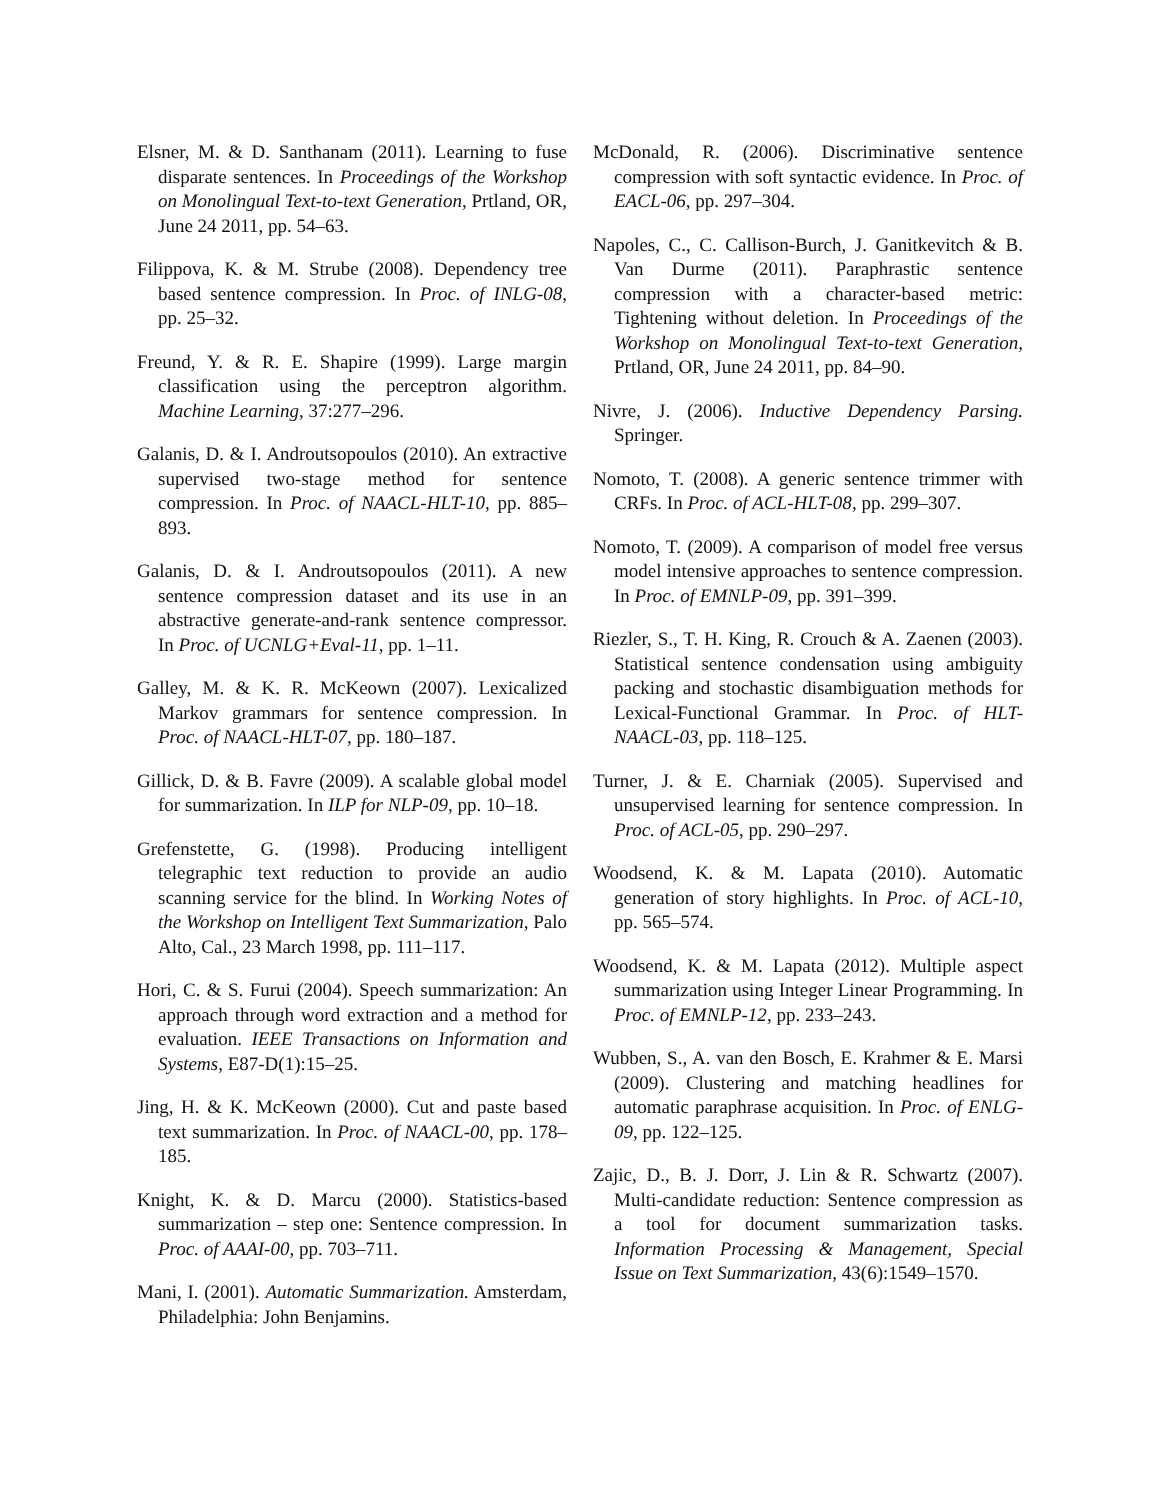Elsner, M. & D. Santhanam (2011). Learning to fuse disparate sentences. In Proceedings of the Workshop on Monolingual Text-to-text Generation, Prtland, OR, June 24 2011, pp. 54–63.
Filippova, K. & M. Strube (2008). Dependency tree based sentence compression. In Proc. of INLG-08, pp. 25–32.
Freund, Y. & R. E. Shapire (1999). Large margin classification using the perceptron algorithm. Machine Learning, 37:277–296.
Galanis, D. & I. Androutsopoulos (2010). An extractive supervised two-stage method for sentence compression. In Proc. of NAACL-HLT-10, pp. 885–893.
Galanis, D. & I. Androutsopoulos (2011). A new sentence compression dataset and its use in an abstractive generate-and-rank sentence compressor. In Proc. of UCNLG+Eval-11, pp. 1–11.
Galley, M. & K. R. McKeown (2007). Lexicalized Markov grammars for sentence compression. In Proc. of NAACL-HLT-07, pp. 180–187.
Gillick, D. & B. Favre (2009). A scalable global model for summarization. In ILP for NLP-09, pp. 10–18.
Grefenstette, G. (1998). Producing intelligent telegraphic text reduction to provide an audio scanning service for the blind. In Working Notes of the Workshop on Intelligent Text Summarization, Palo Alto, Cal., 23 March 1998, pp. 111–117.
Hori, C. & S. Furui (2004). Speech summarization: An approach through word extraction and a method for evaluation. IEEE Transactions on Information and Systems, E87-D(1):15–25.
Jing, H. & K. McKeown (2000). Cut and paste based text summarization. In Proc. of NAACL-00, pp. 178–185.
Knight, K. & D. Marcu (2000). Statistics-based summarization – step one: Sentence compression. In Proc. of AAAI-00, pp. 703–711.
Mani, I. (2001). Automatic Summarization. Amsterdam, Philadelphia: John Benjamins.
McDonald, R. (2006). Discriminative sentence compression with soft syntactic evidence. In Proc. of EACL-06, pp. 297–304.
Napoles, C., C. Callison-Burch, J. Ganitkevitch & B. Van Durme (2011). Paraphrastic sentence compression with a character-based metric: Tightening without deletion. In Proceedings of the Workshop on Monolingual Text-to-text Generation, Prtland, OR, June 24 2011, pp. 84–90.
Nivre, J. (2006). Inductive Dependency Parsing. Springer.
Nomoto, T. (2008). A generic sentence trimmer with CRFs. In Proc. of ACL-HLT-08, pp. 299–307.
Nomoto, T. (2009). A comparison of model free versus model intensive approaches to sentence compression. In Proc. of EMNLP-09, pp. 391–399.
Riezler, S., T. H. King, R. Crouch & A. Zaenen (2003). Statistical sentence condensation using ambiguity packing and stochastic disambiguation methods for Lexical-Functional Grammar. In Proc. of HLT-NAACL-03, pp. 118–125.
Turner, J. & E. Charniak (2005). Supervised and unsupervised learning for sentence compression. In Proc. of ACL-05, pp. 290–297.
Woodsend, K. & M. Lapata (2010). Automatic generation of story highlights. In Proc. of ACL-10, pp. 565–574.
Woodsend, K. & M. Lapata (2012). Multiple aspect summarization using Integer Linear Programming. In Proc. of EMNLP-12, pp. 233–243.
Wubben, S., A. van den Bosch, E. Krahmer & E. Marsi (2009). Clustering and matching headlines for automatic paraphrase acquisition. In Proc. of ENLG-09, pp. 122–125.
Zajic, D., B. J. Dorr, J. Lin & R. Schwartz (2007). Multi-candidate reduction: Sentence compression as a tool for document summarization tasks. Information Processing & Management, Special Issue on Text Summarization, 43(6):1549–1570.